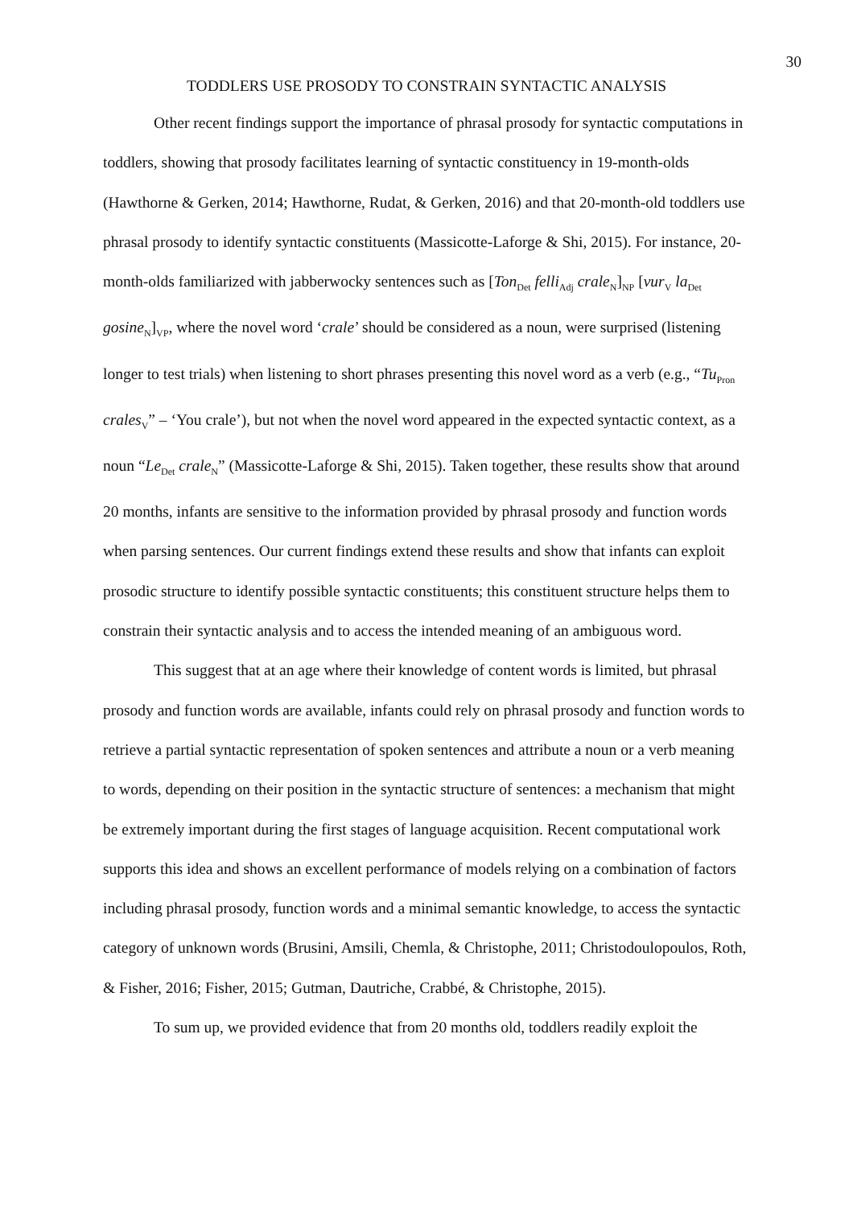30
TODDLERS USE PROSODY TO CONSTRAIN SYNTACTIC ANALYSIS
Other recent findings support the importance of phrasal prosody for syntactic computations in toddlers, showing that prosody facilitates learning of syntactic constituency in 19-month-olds (Hawthorne & Gerken, 2014; Hawthorne, Rudat, & Gerken, 2016) and that 20-month-old toddlers use phrasal prosody to identify syntactic constituents (Massicotte-Laforge & Shi, 2015). For instance, 20-month-olds familiarized with jabberwocky sentences such as [Ton<sub>Det</sub> felli<sub>Adj</sub> crale<sub>N</sub>]<sub>NP</sub> [vur<sub>V</sub> la<sub>Det</sub> gosine<sub>N</sub>]<sub>VP</sub>, where the novel word ‘crale’ should be considered as a noun, were surprised (listening longer to test trials) when listening to short phrases presenting this novel word as a verb (e.g., “Tu<sub>Pron</sub> crales<sub>V</sub>” – ‘You crale’), but not when the novel word appeared in the expected syntactic context, as a noun “Le<sub>Det</sub> crale<sub>N</sub>” (Massicotte-Laforge & Shi, 2015). Taken together, these results show that around 20 months, infants are sensitive to the information provided by phrasal prosody and function words when parsing sentences. Our current findings extend these results and show that infants can exploit prosodic structure to identify possible syntactic constituents; this constituent structure helps them to constrain their syntactic analysis and to access the intended meaning of an ambiguous word.
This suggest that at an age where their knowledge of content words is limited, but phrasal prosody and function words are available, infants could rely on phrasal prosody and function words to retrieve a partial syntactic representation of spoken sentences and attribute a noun or a verb meaning to words, depending on their position in the syntactic structure of sentences: a mechanism that might be extremely important during the first stages of language acquisition. Recent computational work supports this idea and shows an excellent performance of models relying on a combination of factors including phrasal prosody, function words and a minimal semantic knowledge, to access the syntactic category of unknown words (Brusini, Amsili, Chemla, & Christophe, 2011; Christodoulopoulos, Roth, & Fisher, 2016; Fisher, 2015; Gutman, Dautriche, Crabbé, & Christophe, 2015).
To sum up, we provided evidence that from 20 months old, toddlers readily exploit the